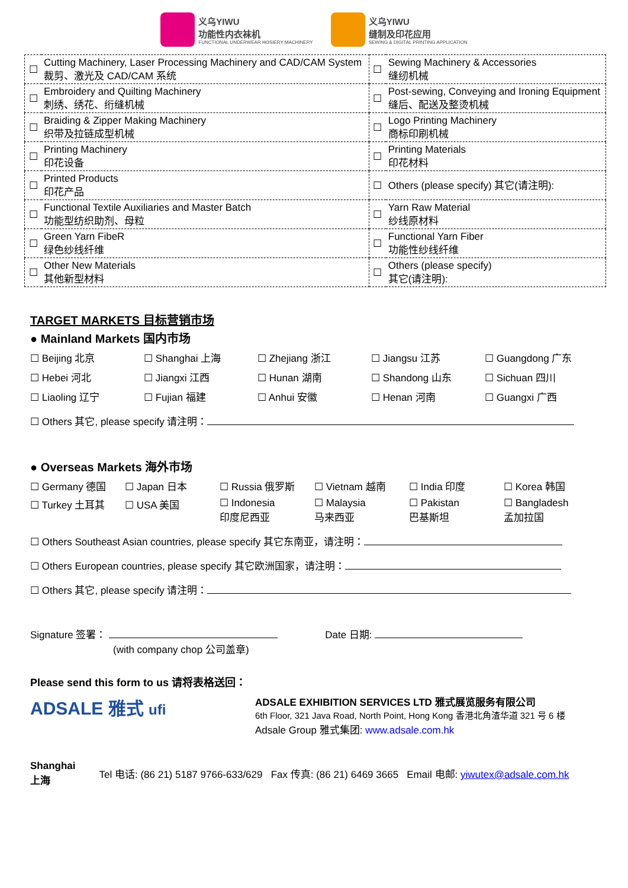义乌YIWU
功能性内衣袜机
FUNCTIONAL UNDERWEAR HOSIERY MACHINERY
义乌YIWU
缝制及印花应用
SEWING & DIGITAL PRINTING APPLICATION
| ☐ | Cutting Machinery, Laser Processing Machinery and CAD/CAM System 裁剪、激光及 CAD/CAM 系统 | ☐ | Sewing Machinery & Accessories 缝纫机械 |
| ☐ | Embroidery and Quilting Machinery 刺绣、绣花、绗缝机械 | ☐ | Post-sewing, Conveying and Ironing Equipment 缝后、配送及整烫机械 |
| ☐ | Braiding & Zipper Making Machinery 织带及拉链成型机械 | ☐ | Logo Printing Machinery 商标印刷机械 |
| ☐ | Printing Machinery 印花设备 | ☐ | Printing Materials 印花材料 |
| ☐ | Printed Products 印花产品 | ☐ | Others (please specify) 其它(请注明): |
| ☐ | Functional Textile Auxiliaries and Master Batch 功能型纺织助剂、母粒 | ☐ | Yarn Raw Material 纱线原材料 |
| ☐ | Green Yarn FibeR 绿色纱线纤维 | ☐ | Functional Yarn Fiber 功能性纱线纤维 |
| ☐ | Other New Materials 其他新型材料 | ☐ | Others (please specify) 其它(请注明): |
TARGET MARKETS 目标营销市场
● Mainland Markets 国内市场
☐ Beijing 北京
☐ Shanghai 上海
☐ Zhejiang 浙江
☐ Jiangsu 江苏
☐ Guangdong 广东
☐ Hebei 河北
☐ Jiangxi 江西
☐ Hunan 湖南
☐ Shandong 山东
☐ Sichuan 四川
☐ Liaoling 辽宁
☐ Fujian 福建
☐ Anhui 安徽
☐ Henan 河南
☐ Guangxi 广西
☐ Others 其它, please specify 请注明：
● Overseas Markets 海外市场
☐ Germany 德国
☐ Japan 日本
☐ Russia 俄罗斯
☐ Vietnam 越南
☐ India 印度
☐ Korea 韩国
☐ Turkey 土耳其
☐ USA 美国
☐ Indonesia
印度尼西亚
☐ Malaysia
马来西亚
☐ Pakistan
巴基斯坦
☐ Bangladesh
孟加拉国
☐ Others Southeast Asian countries, please specify 其它东南亚，请注明：
☐ Others European countries, please specify 其它欧洲国家，请注明：
☐ Others 其它, please specify 请注明：
Signature 签署：
(with company chop 公司盖章)
Date 日期:
Please send this form to us 请将表格送回：
ADSALE 雅式 ufi
ADSALE EXHIBITION SERVICES LTD 雅式展览服务有限公司
6th Floor, 321 Java Road, North Point, Hong Kong 香港北角渣华道 321 号 6 楼
Adsale Group 雅式集团: www.adsale.com.hk
Shanghai
上海
Tel 电话: (86 21) 5187 9766-633/629 Fax 传真: (86 21) 6469 3665 Email 电邮: yiwutex@adsale.com.hk